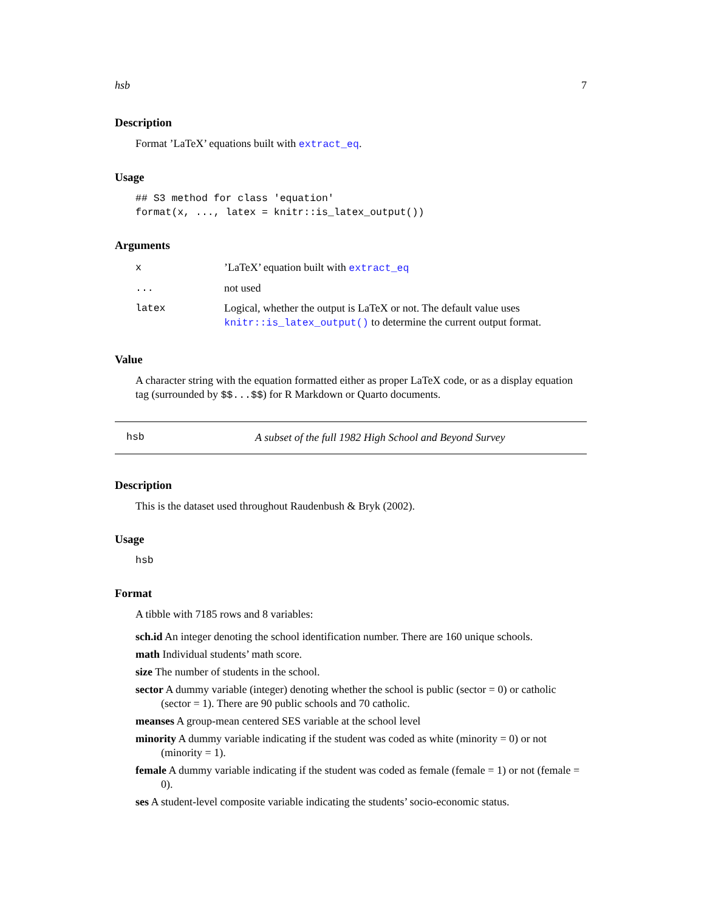hsb 7
Description
Format ’LaTeX’ equations built with extract_eq.
Usage
## S3 method for class 'equation'
format(x, ..., latex = knitr::is_latex_output())
Arguments
| x | ’LaTeX’ equation built with extract_eq |
| ... | not used |
| latex | Logical, whether the output is LaTeX or not. The default value uses knitr::is_latex_output() to determine the current output format. |
Value
A character string with the equation formatted either as proper LaTeX code, or as a display equation tag (surrounded by $$...$$) for R Markdown or Quarto documents.
hsb A subset of the full 1982 High School and Beyond Survey
Description
This is the dataset used throughout Raudenbush & Bryk (2002).
Usage
hsb
Format
A tibble with 7185 rows and 8 variables:
sch.id An integer denoting the school identification number. There are 160 unique schools.
math Individual students’ math score.
size The number of students in the school.
sector A dummy variable (integer) denoting whether the school is public (sector = 0) or catholic (sector = 1). There are 90 public schools and 70 catholic.
meanses A group-mean centered SES variable at the school level
minority A dummy variable indicating if the student was coded as white (minority = 0) or not (minority = 1).
female A dummy variable indicating if the student was coded as female (female = 1) or not (female = 0).
ses A student-level composite variable indicating the students’ socio-economic status.